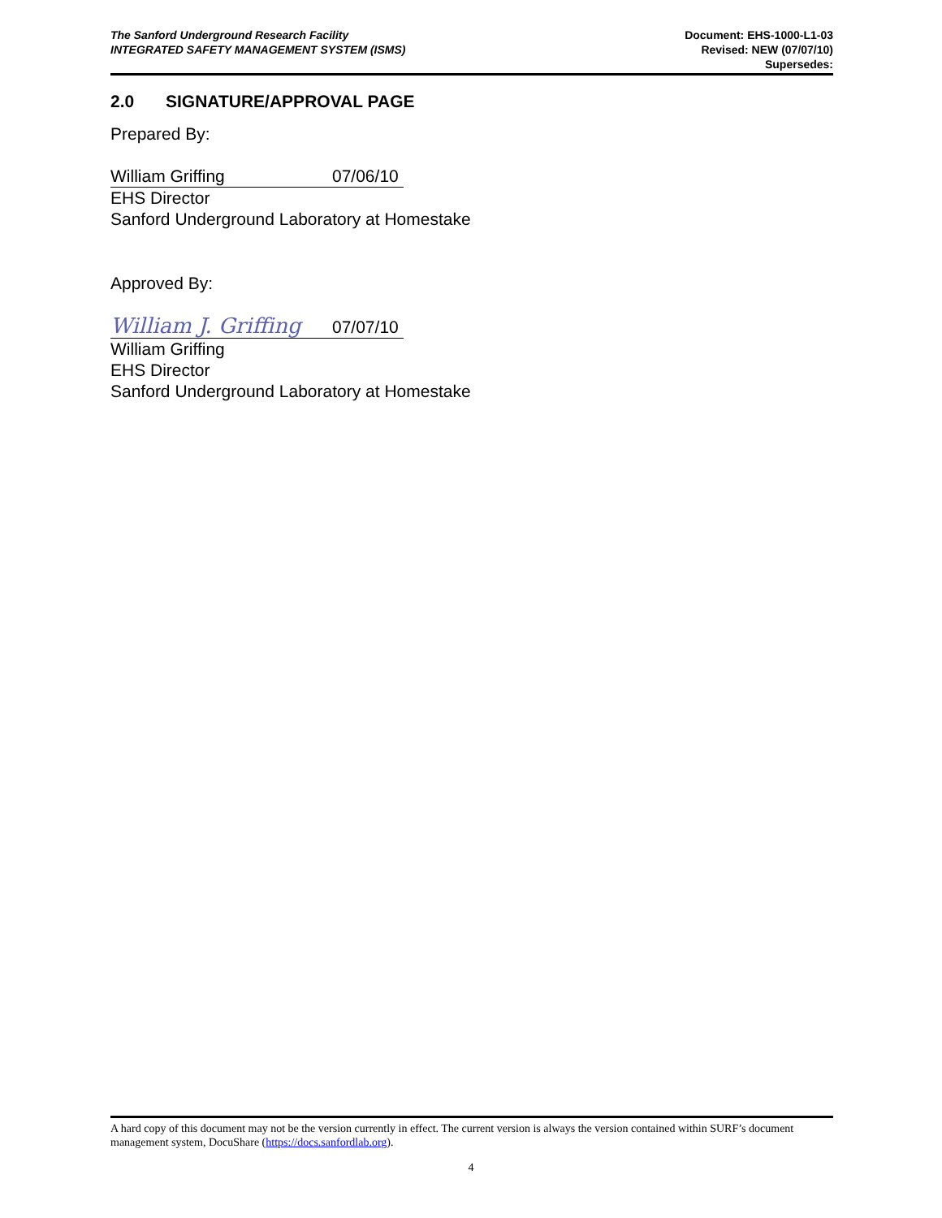The Sanford Underground Research Facility
INTEGRATED SAFETY MANAGEMENT SYSTEM (ISMS)
Document: EHS-1000-L1-03
Revised: NEW (07/07/10)
Supersedes:
2.0 SIGNATURE/APPROVAL PAGE
Prepared By:
William Griffing 07/06/10
EHS Director
Sanford Underground Laboratory at Homestake
Approved By:
William J. Griffing 07/07/10
William Griffing
EHS Director
Sanford Underground Laboratory at Homestake
A hard copy of this document may not be the version currently in effect. The current version is always the version contained within SURF’s document management system, DocuShare (https://docs.sanfordlab.org).
4